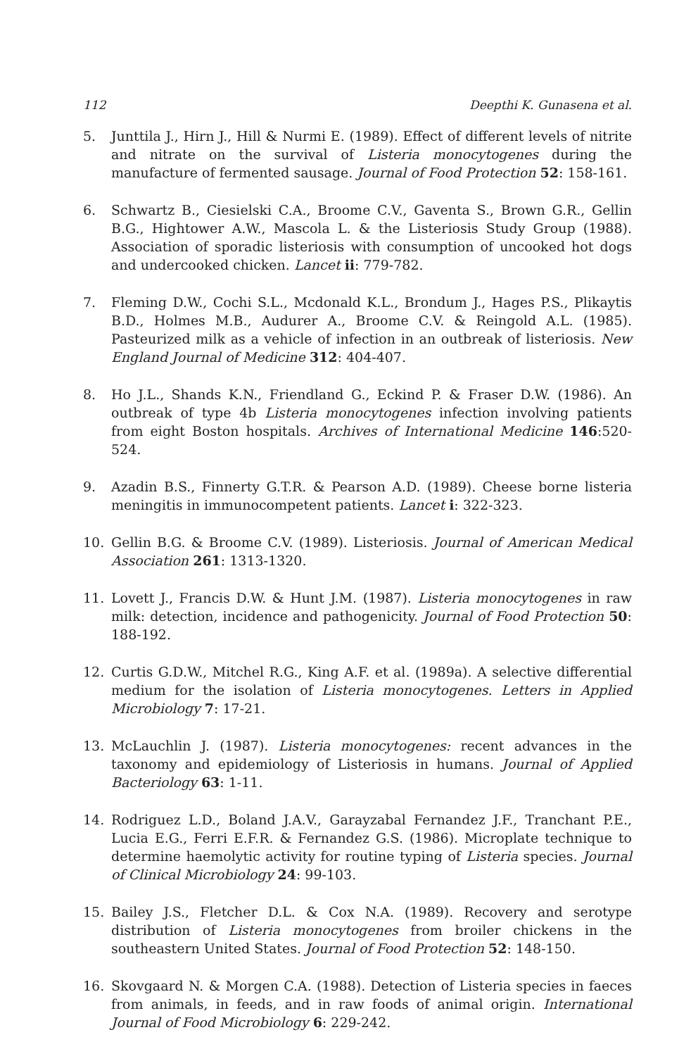112 Deepthi K. Gunasena et al.
5. Junttila J., Hirn J., Hill & Nurmi E. (1989). Effect of different levels of nitrite and nitrate on the survival of Listeria monocytogenes during the manufacture of fermented sausage. Journal of Food Protection 52: 158-161.
6. Schwartz B., Ciesielski C.A., Broome C.V., Gaventa S., Brown G.R., Gellin B.G., Hightower A.W., Mascola L. & the Listeriosis Study Group (1988). Association of sporadic listeriosis with consumption of uncooked hot dogs and undercooked chicken. Lancet ii: 779-782.
7. Fleming D.W., Cochi S.L., Mcdonald K.L., Brondum J., Hages P.S., Plikaytis B.D., Holmes M.B., Audurer A., Broome C.V. & Reingold A.L. (1985). Pasteurized milk as a vehicle of infection in an outbreak of listeriosis. New England Journal of Medicine 312: 404-407.
8. Ho J.L., Shands K.N., Friendland G., Eckind P. & Fraser D.W. (1986). An outbreak of type 4b Listeria monocytogenes infection involving patients from eight Boston hospitals. Archives of International Medicine 146:520-524.
9. Azadin B.S., Finnerty G.T.R. & Pearson A.D. (1989). Cheese borne listeria meningitis in immunocompetent patients. Lancet i: 322-323.
10. Gellin B.G. & Broome C.V. (1989). Listeriosis. Journal of American Medical Association 261: 1313-1320.
11. Lovett J., Francis D.W. & Hunt J.M. (1987). Listeria monocytogenes in raw milk: detection, incidence and pathogenicity. Journal of Food Protection 50: 188-192.
12. Curtis G.D.W., Mitchel R.G., King A.F. et al. (1989a). A selective differential medium for the isolation of Listeria monocytogenes. Letters in Applied Microbiology 7: 17-21.
13. McLauchlin J. (1987). Listeria monocytogenes: recent advances in the taxonomy and epidemiology of Listeriosis in humans. Journal of Applied Bacteriology 63: 1-11.
14. Rodriguez L.D., Boland J.A.V., Garayzabal Fernandez J.F., Tranchant P.E., Lucia E.G., Ferri E.F.R. & Fernandez G.S. (1986). Microplate technique to determine haemolytic activity for routine typing of Listeria species. Journal of Clinical Microbiology 24: 99-103.
15. Bailey J.S., Fletcher D.L. & Cox N.A. (1989). Recovery and serotype distribution of Listeria monocytogenes from broiler chickens in the southeastern United States. Journal of Food Protection 52: 148-150.
16. Skovgaard N. & Morgen C.A. (1988). Detection of Listeria species in faeces from animals, in feeds, and in raw foods of animal origin. International Journal of Food Microbiology 6: 229-242.